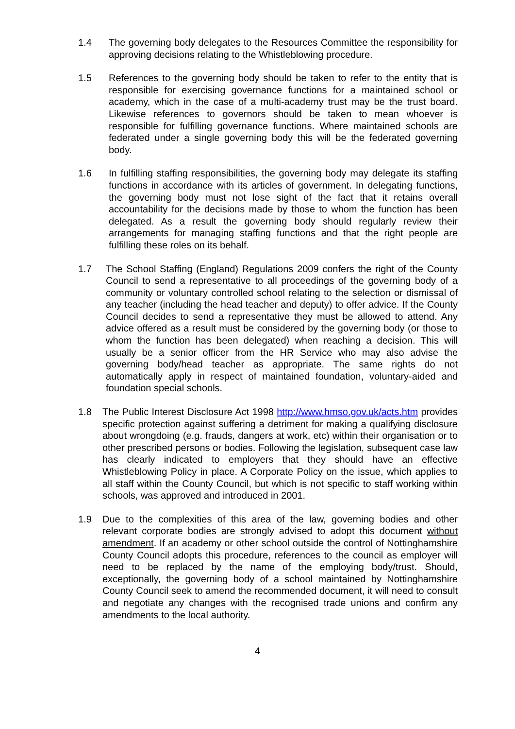1.4 The governing body delegates to the Resources Committee the responsibility for approving decisions relating to the Whistleblowing procedure.
1.5 References to the governing body should be taken to refer to the entity that is responsible for exercising governance functions for a maintained school or academy, which in the case of a multi-academy trust may be the trust board. Likewise references to governors should be taken to mean whoever is responsible for fulfilling governance functions. Where maintained schools are federated under a single governing body this will be the federated governing body.
1.6 In fulfilling staffing responsibilities, the governing body may delegate its staffing functions in accordance with its articles of government. In delegating functions, the governing body must not lose sight of the fact that it retains overall accountability for the decisions made by those to whom the function has been delegated. As a result the governing body should regularly review their arrangements for managing staffing functions and that the right people are fulfilling these roles on its behalf.
1.7 The School Staffing (England) Regulations 2009 confers the right of the County Council to send a representative to all proceedings of the governing body of a community or voluntary controlled school relating to the selection or dismissal of any teacher (including the head teacher and deputy) to offer advice. If the County Council decides to send a representative they must be allowed to attend. Any advice offered as a result must be considered by the governing body (or those to whom the function has been delegated) when reaching a decision. This will usually be a senior officer from the HR Service who may also advise the governing body/head teacher as appropriate. The same rights do not automatically apply in respect of maintained foundation, voluntary-aided and foundation special schools.
1.8 The Public Interest Disclosure Act 1998 http://www.hmso.gov.uk/acts.htm provides specific protection against suffering a detriment for making a qualifying disclosure about wrongdoing (e.g. frauds, dangers at work, etc) within their organisation or to other prescribed persons or bodies. Following the legislation, subsequent case law has clearly indicated to employers that they should have an effective Whistleblowing Policy in place. A Corporate Policy on the issue, which applies to all staff within the County Council, but which is not specific to staff working within schools, was approved and introduced in 2001.
1.9 Due to the complexities of this area of the law, governing bodies and other relevant corporate bodies are strongly advised to adopt this document without amendment. If an academy or other school outside the control of Nottinghamshire County Council adopts this procedure, references to the council as employer will need to be replaced by the name of the employing body/trust. Should, exceptionally, the governing body of a school maintained by Nottinghamshire County Council seek to amend the recommended document, it will need to consult and negotiate any changes with the recognised trade unions and confirm any amendments to the local authority.
4